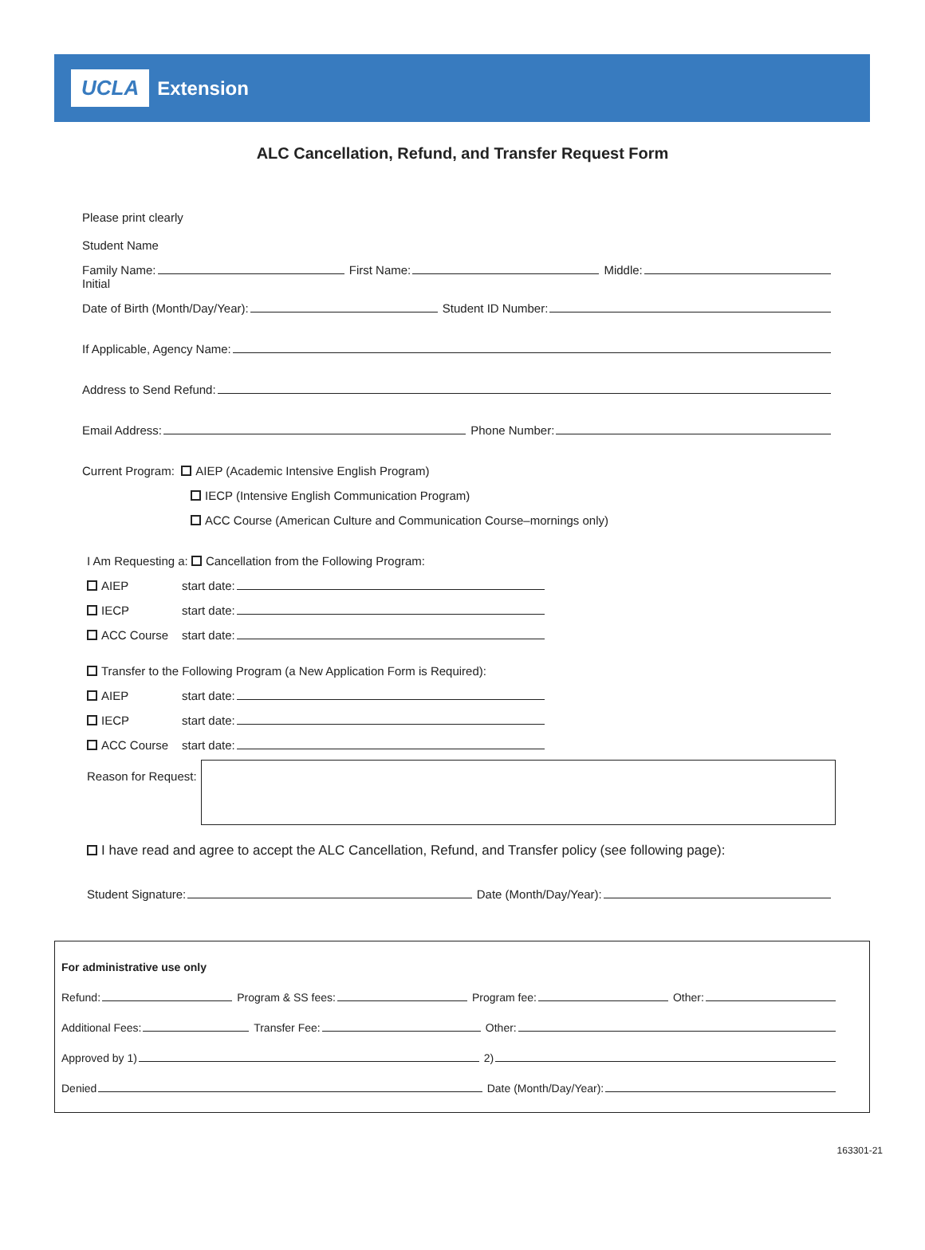UCLA Extension
ALC Cancellation, Refund, and Transfer Request Form
Please print clearly
Student Name
Family Name: First Name: Middle:
Initial
Date of Birth (Month/Day/Year): Student ID Number:
If Applicable, Agency Name:
Address to Send Refund:
Email Address: Phone Number:
Current Program: AIEP (Academic Intensive English Program)
IECP (Intensive English Communication Program)
ACC Course (American Culture and Communication Course–mornings only)
I Am Requesting a: Cancellation from the Following Program:
AIEP start date:
IECP start date:
ACC Course start date:
Transfer to the Following Program (a New Application Form is Required):
AIEP start date:
IECP start date:
ACC Course start date:
Reason for Request:
I have read and agree to accept the ALC Cancellation, Refund, and Transfer policy (see following page):
Student Signature: Date (Month/Day/Year):
For administrative use only
Refund: Program & SS fees: Program fee: Other:
Additional Fees: Transfer Fee: Other:
Approved by 1) 2)
Denied Date (Month/Day/Year):
163301-21